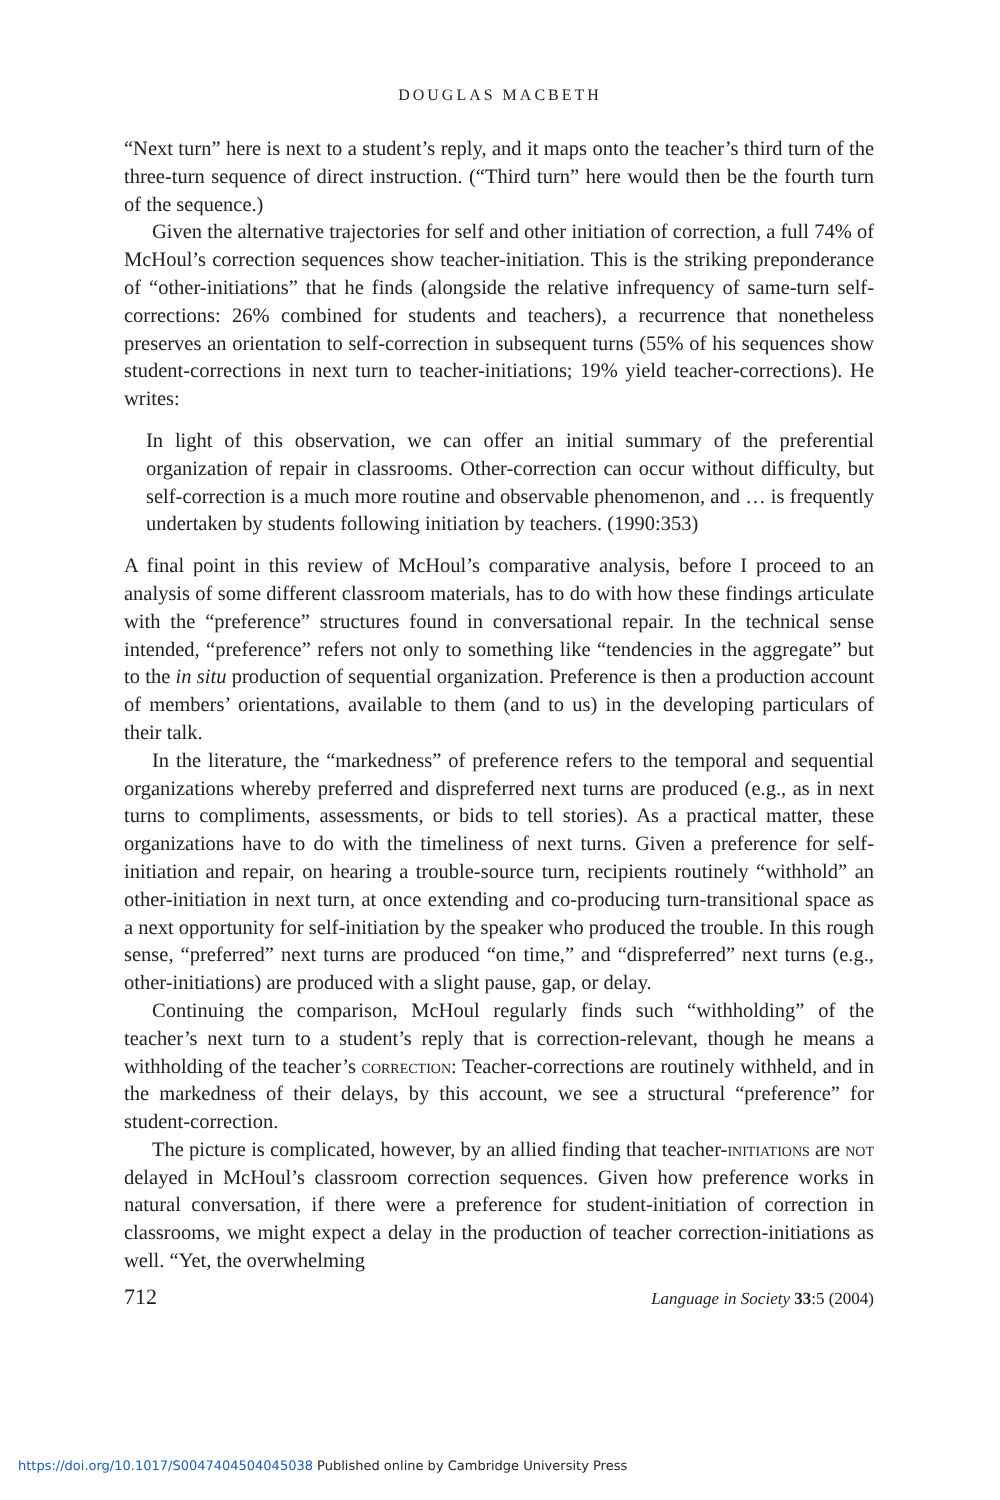DOUGLAS MACBETH
“Next turn” here is next to a student’s reply, and it maps onto the teacher’s third turn of the three-turn sequence of direct instruction. (“Third turn” here would then be the fourth turn of the sequence.)
Given the alternative trajectories for self and other initiation of correction, a full 74% of McHoul’s correction sequences show teacher-initiation. This is the striking preponderance of “other-initiations” that he finds (alongside the relative infrequency of same-turn self-corrections: 26% combined for students and teachers), a recurrence that nonetheless preserves an orientation to self-correction in subsequent turns (55% of his sequences show student-corrections in next turn to teacher-initiations; 19% yield teacher-corrections). He writes:
In light of this observation, we can offer an initial summary of the preferential organization of repair in classrooms. Other-correction can occur without difficulty, but self-correction is a much more routine and observable phenomenon, and … is frequently undertaken by students following initiation by teachers. (1990:353)
A final point in this review of McHoul’s comparative analysis, before I proceed to an analysis of some different classroom materials, has to do with how these findings articulate with the “preference” structures found in conversational repair. In the technical sense intended, “preference” refers not only to something like “tendencies in the aggregate” but to the in situ production of sequential organization. Preference is then a production account of members’ orientations, available to them (and to us) in the developing particulars of their talk.
In the literature, the “markedness” of preference refers to the temporal and sequential organizations whereby preferred and dispreferred next turns are produced (e.g., as in next turns to compliments, assessments, or bids to tell stories). As a practical matter, these organizations have to do with the timeliness of next turns. Given a preference for self-initiation and repair, on hearing a trouble-source turn, recipients routinely “withhold” an other-initiation in next turn, at once extending and co-producing turn-transitional space as a next opportunity for self-initiation by the speaker who produced the trouble. In this rough sense, “preferred” next turns are produced “on time,” and “dispreferred” next turns (e.g., other-initiations) are produced with a slight pause, gap, or delay.
Continuing the comparison, McHoul regularly finds such “withholding” of the teacher’s next turn to a student’s reply that is correction-relevant, though he means a withholding of the teacher’s correction: Teacher-corrections are routinely withheld, and in the markedness of their delays, by this account, we see a structural “preference” for student-correction.
The picture is complicated, however, by an allied finding that teacher-initiations are not delayed in McHoul’s classroom correction sequences. Given how preference works in natural conversation, if there were a preference for student-initiation of correction in classrooms, we might expect a delay in the production of teacher correction-initiations as well. “Yet, the overwhelming
712 Language in Society 33:5 (2004)
https://doi.org/10.1017/S0047404504045038 Published online by Cambridge University Press